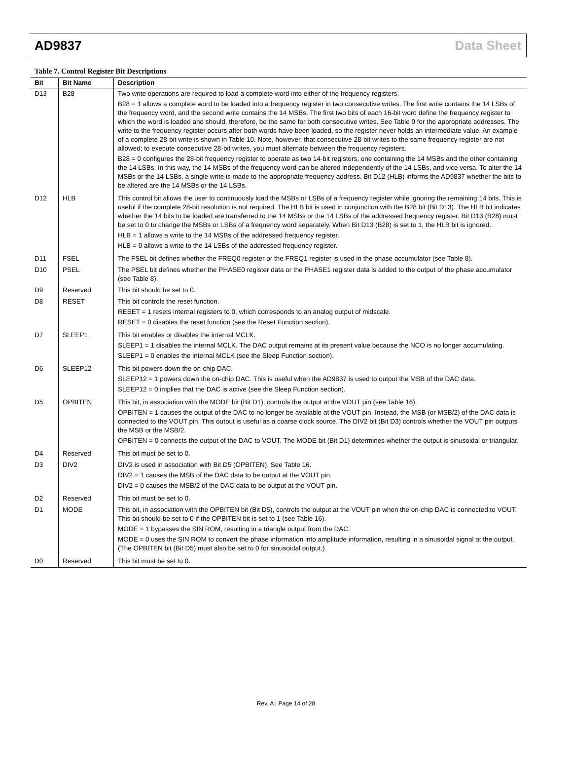AD9837 Data Sheet
Table 7. Control Register Bit Descriptions
| Bit | Bit Name | Description |
| --- | --- | --- |
| D13 | B28 | Two write operations are required to load a complete word into either of the frequency registers. B28 = 1 allows a complete word to be loaded into a frequency register in two consecutive writes. The first write contains the 14 LSBs of the frequency word, and the second write contains the 14 MSBs. The first two bits of each 16-bit word define the frequency register to which the word is loaded and should, therefore, be the same for both consecutive writes. See Table 9 for the appropriate addresses. The write to the frequency register occurs after both words have been loaded, so the register never holds an intermediate value. An example of a complete 28-bit write is shown in Table 10. Note, however, that consecutive 28-bit writes to the same frequency register are not allowed; to execute consecutive 28-bit writes, you must alternate between the frequency registers. B28 = 0 configures the 28-bit frequency register to operate as two 14-bit registers, one containing the 14 MSBs and the other containing the 14 LSBs. In this way, the 14 MSBs of the frequency word can be altered independently of the 14 LSBs, and vice versa. To alter the 14 MSBs or the 14 LSBs, a single write is made to the appropriate frequency address. Bit D12 (HLB) informs the AD9837 whether the bits to be altered are the 14 MSBs or the 14 LSBs. |
| D12 | HLB | This control bit allows the user to continuously load the MSBs or LSBs of a frequency register while ignoring the remaining 14 bits. This is useful if the complete 28-bit resolution is not required. The HLB bit is used in conjunction with the B28 bit (Bit D13). The HLB bit indicates whether the 14 bits to be loaded are transferred to the 14 MSBs or the 14 LSBs of the addressed frequency register. Bit D13 (B28) must be set to 0 to change the MSBs or LSBs of a frequency word separately. When Bit D13 (B28) is set to 1, the HLB bit is ignored. HLB = 1 allows a write to the 14 MSBs of the addressed frequency register. HLB = 0 allows a write to the 14 LSBs of the addressed frequency register. |
| D11 | FSEL | The FSEL bit defines whether the FREQ0 register or the FREQ1 register is used in the phase accumulator (see Table 8). |
| D10 | PSEL | The PSEL bit defines whether the PHASE0 register data or the PHASE1 register data is added to the output of the phase accumulator (see Table 8). |
| D9 | Reserved | This bit should be set to 0. |
| D8 | RESET | This bit controls the reset function. RESET = 1 resets internal registers to 0, which corresponds to an analog output of midscale. RESET = 0 disables the reset function (see the Reset Function section). |
| D7 | SLEEP1 | This bit enables or disables the internal MCLK. SLEEP1 = 1 disables the internal MCLK. The DAC output remains at its present value because the NCO is no longer accumulating. SLEEP1 = 0 enables the internal MCLK (see the Sleep Function section). |
| D6 | SLEEP12 | This bit powers down the on-chip DAC. SLEEP12 = 1 powers down the on-chip DAC. This is useful when the AD9837 is used to output the MSB of the DAC data. SLEEP12 = 0 implies that the DAC is active (see the Sleep Function section). |
| D5 | OPBITEN | This bit, in association with the MODE bit (Bit D1), controls the output at the VOUT pin (see Table 16). OPBITEN = 1 causes the output of the DAC to no longer be available at the VOUT pin. Instead, the MSB (or MSB/2) of the DAC data is connected to the VOUT pin. This output is useful as a coarse clock source. The DIV2 bit (Bit D3) controls whether the VOUT pin outputs the MSB or the MSB/2. OPBITEN = 0 connects the output of the DAC to VOUT. The MODE bit (Bit D1) determines whether the output is sinusoidal or triangular. |
| D4 | Reserved | This bit must be set to 0. |
| D3 | DIV2 | DIV2 is used in association with Bit D5 (OPBITEN). See Table 16. DIV2 = 1 causes the MSB of the DAC data to be output at the VOUT pin. DIV2 = 0 causes the MSB/2 of the DAC data to be output at the VOUT pin. |
| D2 | Reserved | This bit must be set to 0. |
| D1 | MODE | This bit, in association with the OPBITEN bit (Bit D5), controls the output at the VOUT pin when the on-chip DAC is connected to VOUT. This bit should be set to 0 if the OPBITEN bit is set to 1 (see Table 16). MODE = 1 bypasses the SIN ROM, resulting in a triangle output from the DAC. MODE = 0 uses the SIN ROM to convert the phase information into amplitude information, resulting in a sinusoidal signal at the output. (The OPBITEN bit (Bit D5) must also be set to 0 for sinusoidal output.) |
| D0 | Reserved | This bit must be set to 0. |
Rev. A | Page 14 of 28